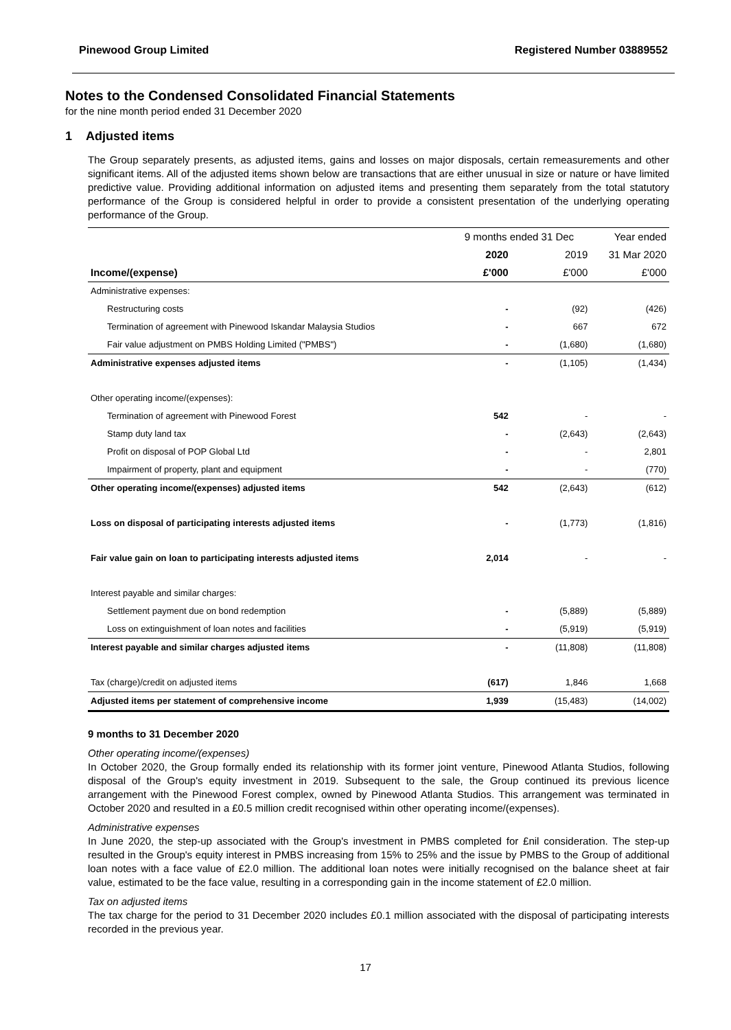Pinewood Group Limited Registered Number 03889552
Notes to the Condensed Consolidated Financial Statements
for the nine month period ended 31 December 2020
1 Adjusted items
The Group separately presents, as adjusted items, gains and losses on major disposals, certain remeasurements and other significant items. All of the adjusted items shown below are transactions that are either unusual in size or nature or have limited predictive value. Providing additional information on adjusted items and presenting them separately from the total statutory performance of the Group is considered helpful in order to provide a consistent presentation of the underlying operating performance of the Group.
| | 9 months ended 31 Dec | | Year ended |
| --- | --- | --- | --- |
| | 2020 | 2019 | 31 Mar 2020 |
| Income/(expense) | £'000 | £'000 | £'000 |
| Administrative expenses: | | | |
| Restructuring costs | - | (92) | (426) |
| Termination of agreement with Pinewood Iskandar Malaysia Studios | - | 667 | 672 |
| Fair value adjustment on PMBS Holding Limited ("PMBS") | - | (1,680) | (1,680) |
| Administrative expenses adjusted items | - | (1,105) | (1,434) |
| Other operating income/(expenses): | | | |
| Termination of agreement with Pinewood Forest | 542 | - | - |
| Stamp duty land tax | - | (2,643) | (2,643) |
| Profit on disposal of POP Global Ltd | - | - | 2,801 |
| Impairment of property, plant and equipment | - | - | (770) |
| Other operating income/(expenses) adjusted items | 542 | (2,643) | (612) |
| Loss on disposal of participating interests adjusted items | - | (1,773) | (1,816) |
| Fair value gain on loan to participating interests adjusted items | 2,014 | - | - |
| Interest payable and similar charges: | | | |
| Settlement payment due on bond redemption | - | (5,889) | (5,889) |
| Loss on extinguishment of loan notes and facilities | - | (5,919) | (5,919) |
| Interest payable and similar charges adjusted items | - | (11,808) | (11,808) |
| Tax (charge)/credit on adjusted items | (617) | 1,846 | 1,668 |
| Adjusted items per statement of comprehensive income | 1,939 | (15,483) | (14,002) |
9 months to 31 December 2020
Other operating income/(expenses)
In October 2020, the Group formally ended its relationship with its former joint venture, Pinewood Atlanta Studios, following disposal of the Group's equity investment in 2019. Subsequent to the sale, the Group continued its previous licence arrangement with the Pinewood Forest complex, owned by Pinewood Atlanta Studios. This arrangement was terminated in October 2020 and resulted in a £0.5 million credit recognised within other operating income/(expenses).
Administrative expenses
In June 2020, the step-up associated with the Group's investment in PMBS completed for £nil consideration. The step-up resulted in the Group's equity interest in PMBS increasing from 15% to 25% and the issue by PMBS to the Group of additional loan notes with a face value of £2.0 million. The additional loan notes were initially recognised on the balance sheet at fair value, estimated to be the face value, resulting in a corresponding gain in the income statement of £2.0 million.
Tax on adjusted items
The tax charge for the period to 31 December 2020 includes £0.1 million associated with the disposal of participating interests recorded in the previous year.
17